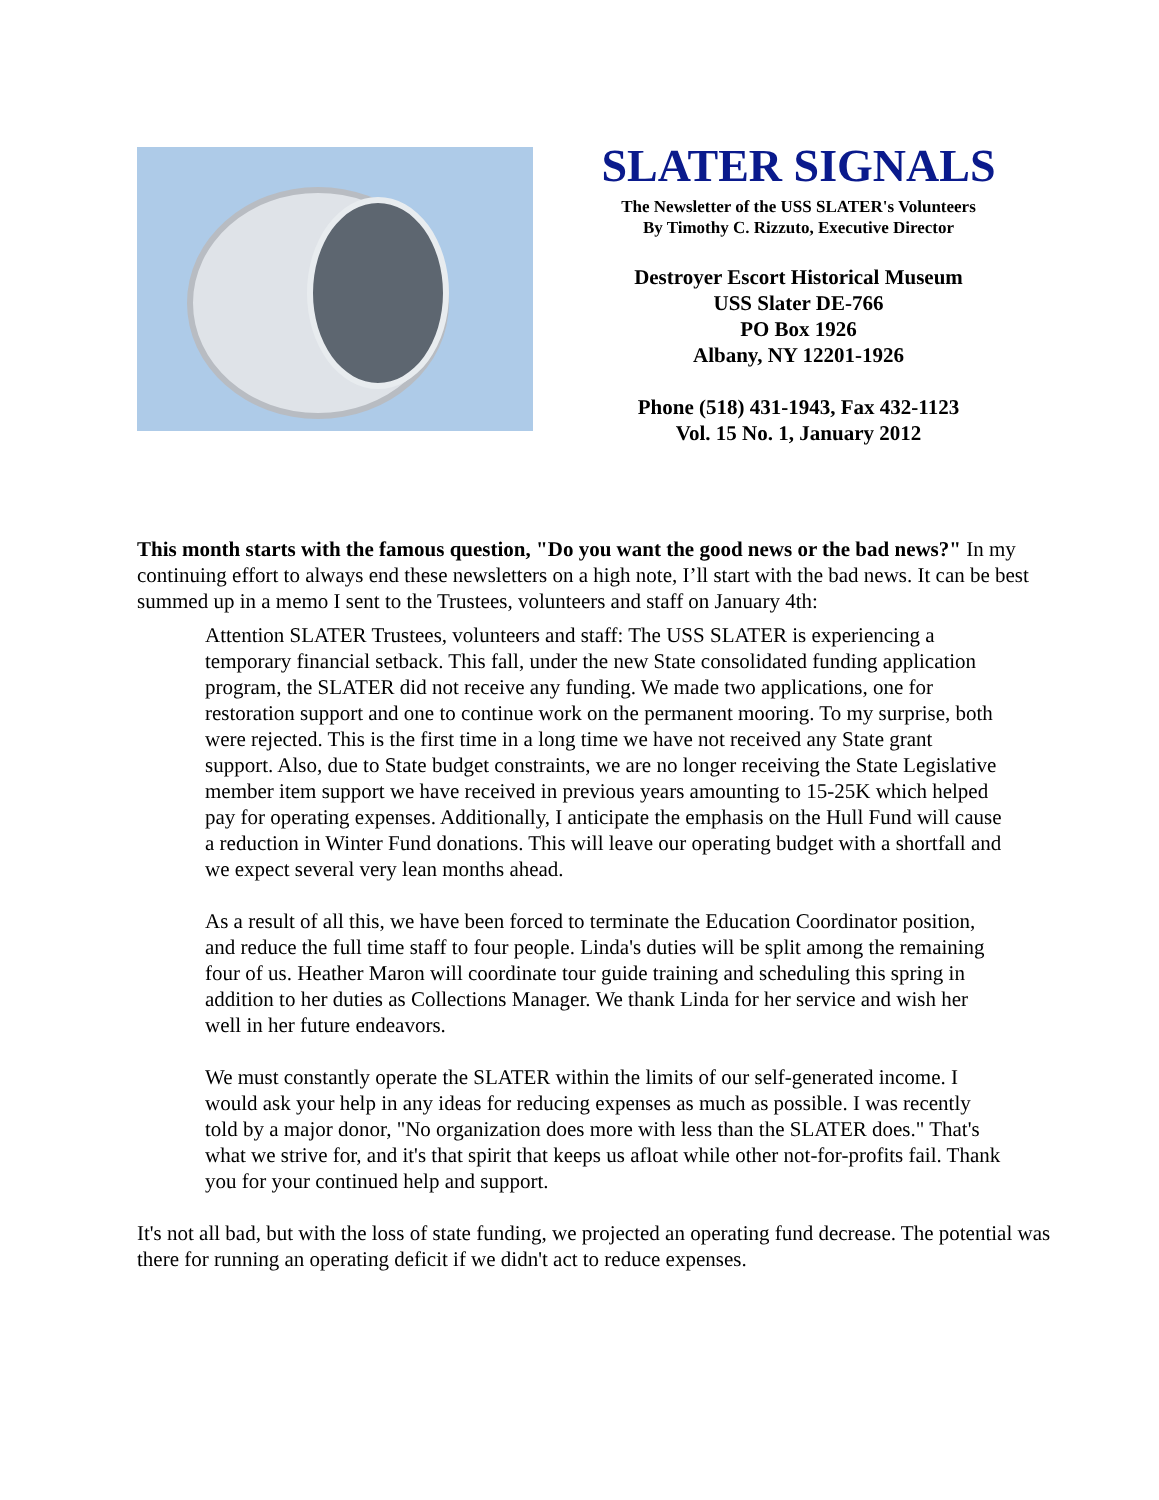SLATER SIGNALS
The Newsletter of the USS SLATER's Volunteers
By Timothy C. Rizzuto, Executive Director
Destroyer Escort Historical Museum
USS Slater DE-766
PO Box 1926
Albany, NY 12201-1926
Phone (518) 431-1943, Fax 432-1123
Vol. 15 No. 1, January 2012
This month starts with the famous question, "Do you want the good news or the bad news?" In my continuing effort to always end these newsletters on a high note, I’ll start with the bad news. It can be best summed up in a memo I sent to the Trustees, volunteers and staff on January 4th:
Attention SLATER Trustees, volunteers and staff: The USS SLATER is experiencing a temporary financial setback. This fall, under the new State consolidated funding application program, the SLATER did not receive any funding. We made two applications, one for restoration support and one to continue work on the permanent mooring. To my surprise, both were rejected. This is the first time in a long time we have not received any State grant support. Also, due to State budget constraints, we are no longer receiving the State Legislative member item support we have received in previous years amounting to 15-25K which helped pay for operating expenses. Additionally, I anticipate the emphasis on the Hull Fund will cause a reduction in Winter Fund donations. This will leave our operating budget with a shortfall and we expect several very lean months ahead.
As a result of all this, we have been forced to terminate the Education Coordinator position, and reduce the full time staff to four people. Linda's duties will be split among the remaining four of us. Heather Maron will coordinate tour guide training and scheduling this spring in addition to her duties as Collections Manager. We thank Linda for her service and wish her well in her future endeavors.
We must constantly operate the SLATER within the limits of our self-generated income. I would ask your help in any ideas for reducing expenses as much as possible. I was recently told by a major donor, "No organization does more with less than the SLATER does." That's what we strive for, and it's that spirit that keeps us afloat while other not-for-profits fail. Thank you for your continued help and support.
It's not all bad, but with the loss of state funding, we projected an operating fund decrease. The potential was there for running an operating deficit if we didn't act to reduce expenses.